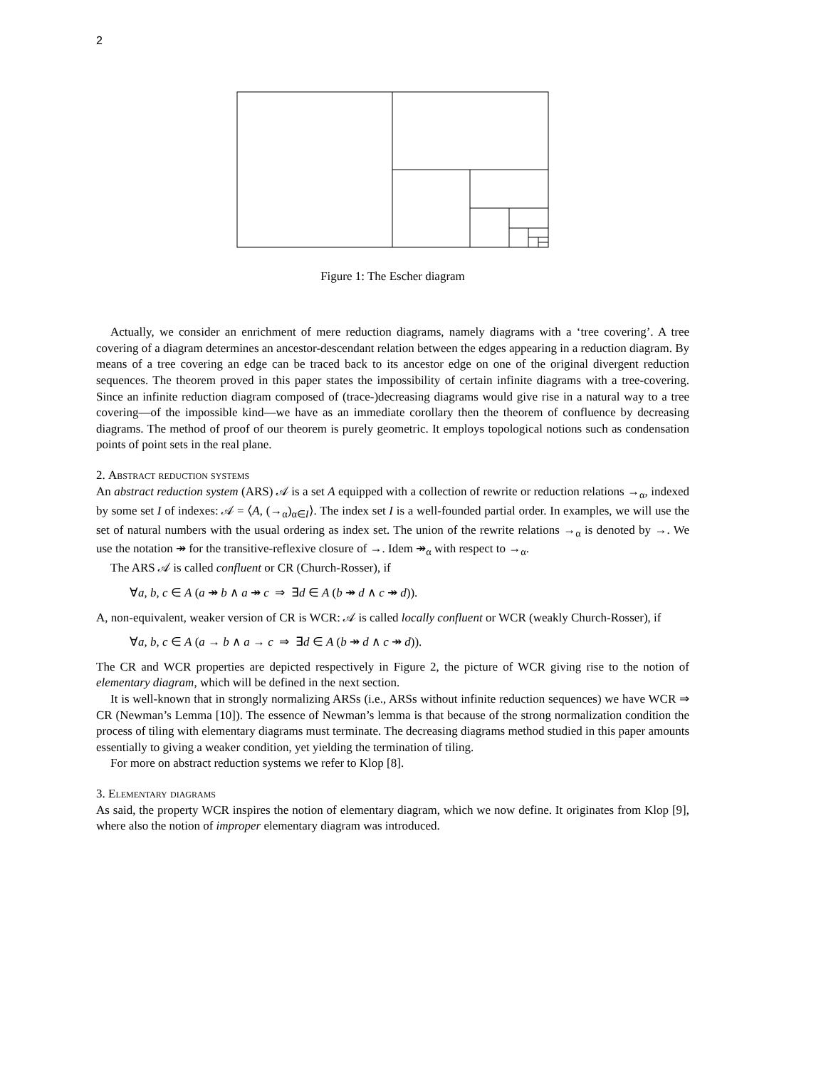2
Figure 1: The Escher diagram
Actually, we consider an enrichment of mere reduction diagrams, namely diagrams with a ‘tree covering’. A tree covering of a diagram determines an ancestor-descendant relation between the edges appearing in a reduction diagram. By means of a tree covering an edge can be traced back to its ancestor edge on one of the original divergent reduction sequences. The theorem proved in this paper states the impossibility of certain infinite diagrams with a tree-covering. Since an infinite reduction diagram composed of (trace-)decreasing diagrams would give rise in a natural way to a tree covering—of the impossible kind—we have as an immediate corollary then the theorem of confluence by decreasing diagrams. The method of proof of our theorem is purely geometric. It employs topological notions such as condensation points of point sets in the real plane.
2. Abstract reduction systems
An abstract reduction system (ARS) 𝒜 is a set A equipped with a collection of rewrite or reduction relations →<sub>α</sub>, indexed by some set I of indexes: 𝒜 = ⟨A, (→<sub>α</sub>)<sub>α∈I</sub>⟩. The index set I is a well-founded partial order. In examples, we will use the set of natural numbers with the usual ordering as index set. The union of the rewrite relations →<sub>α</sub> is denoted by →. We use the notation ↠ for the transitive-reflexive closure of →. Idem ↠<sub>α</sub> with respect to →<sub>α</sub>.
The ARS 𝒜 is called confluent or CR (Church-Rosser), if
∀a, b, c ∈ A (a ↠ b ∧ a ↠ c ⇒ ∃d ∈ A (b ↠ d ∧ c ↠ d)).
A, non-equivalent, weaker version of CR is WCR: 𝒜 is called locally confluent or WCR (weakly Church-Rosser), if
∀a, b, c ∈ A (a → b ∧ a → c ⇒ ∃d ∈ A (b ↠ d ∧ c ↠ d)).
The CR and WCR properties are depicted respectively in Figure 2, the picture of WCR giving rise to the notion of elementary diagram, which will be defined in the next section.
It is well-known that in strongly normalizing ARSs (i.e., ARSs without infinite reduction sequences) we have WCR ⇒ CR (Newman’s Lemma [10]). The essence of Newman’s lemma is that because of the strong normalization condition the process of tiling with elementary diagrams must terminate. The decreasing diagrams method studied in this paper amounts essentially to giving a weaker condition, yet yielding the termination of tiling.
For more on abstract reduction systems we refer to Klop [8].
3. Elementary diagrams
As said, the property WCR inspires the notion of elementary diagram, which we now define. It originates from Klop [9], where also the notion of improper elementary diagram was introduced.